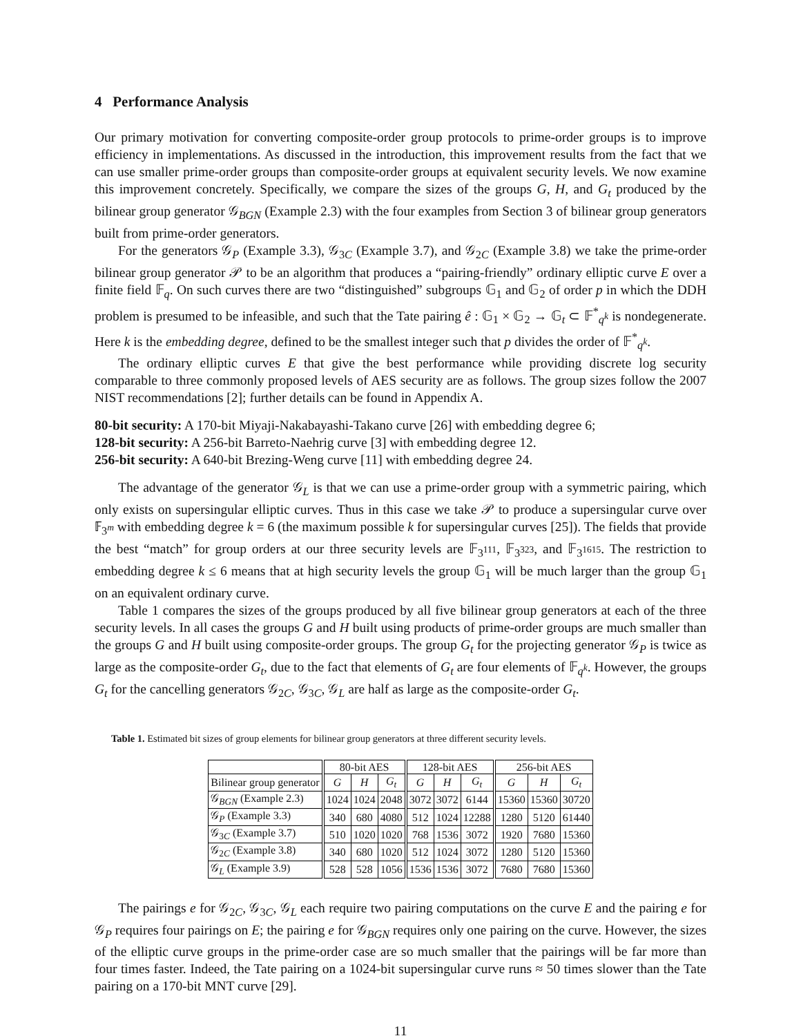4 Performance Analysis
Our primary motivation for converting composite-order group protocols to prime-order groups is to improve efficiency in implementations. As discussed in the introduction, this improvement results from the fact that we can use smaller prime-order groups than composite-order groups at equivalent security levels. We now examine this improvement concretely. Specifically, we compare the sizes of the groups G, H, and G<sub>t</sub> produced by the bilinear group generator 𝒢<sub>BGN</sub> (Example 2.3) with the four examples from Section 3 of bilinear group generators built from prime-order generators.
For the generators 𝒢<sub>P</sub> (Example 3.3), 𝒢<sub>3C</sub> (Example 3.7), and 𝒢<sub>2C</sub> (Example 3.8) we take the prime-order bilinear group generator 𝒫 to be an algorithm that produces a “pairing-friendly” ordinary elliptic curve E over a finite field 𝔽<sub>q</sub>. On such curves there are two “distinguished” subgroups 𝔾<sub>1</sub> and 𝔾<sub>2</sub> of order p in which the DDH problem is presumed to be infeasible, and such that the Tate pairing ê : 𝔾<sub>1</sub> × 𝔾<sub>2</sub> → 𝔾<sub>t</sub> ⊂ 𝔽<sup>*</sup><sub>q<sup>k</sup></sub> is nondegenerate. Here k is the embedding degree, defined to be the smallest integer such that p divides the order of 𝔽<sup>*</sup><sub>q<sup>k</sup></sub>.
The ordinary elliptic curves E that give the best performance while providing discrete log security comparable to three commonly proposed levels of AES security are as follows. The group sizes follow the 2007 NIST recommendations [2]; further details can be found in Appendix A.
80-bit security: A 170-bit Miyaji-Nakabayashi-Takano curve [26] with embedding degree 6;
128-bit security: A 256-bit Barreto-Naehrig curve [3] with embedding degree 12.
256-bit security: A 640-bit Brezing-Weng curve [11] with embedding degree 24.
The advantage of the generator 𝒢<sub>L</sub> is that we can use a prime-order group with a symmetric pairing, which only exists on supersingular elliptic curves. Thus in this case we take 𝒫 to produce a supersingular curve over 𝔽<sub>3<sup>m</sup></sub> with embedding degree k = 6 (the maximum possible k for supersingular curves [25]). The fields that provide the best “match” for group orders at our three security levels are 𝔽<sub>3<sup>111</sup></sub>, 𝔽<sub>3<sup>323</sup></sub>, and 𝔽<sub>3<sup>1615</sup></sub>. The restriction to embedding degree k ≤ 6 means that at high security levels the group 𝔾<sub>1</sub> will be much larger than the group 𝔾<sub>1</sub> on an equivalent ordinary curve.
Table 1 compares the sizes of the groups produced by all five bilinear group generators at each of the three security levels. In all cases the groups G and H built using products of prime-order groups are much smaller than the groups G and H built using composite-order groups. The group G<sub>t</sub> for the projecting generator 𝒢<sub>P</sub> is twice as large as the composite-order G<sub>t</sub>, due to the fact that elements of G<sub>t</sub> are four elements of 𝔽<sub>q<sup>k</sup></sub>. However, the groups G<sub>t</sub> for the cancelling generators 𝒢<sub>2C</sub>, 𝒢<sub>3C</sub>, 𝒢<sub>L</sub> are half as large as the composite-order G<sub>t</sub>.
Table 1. Estimated bit sizes of group elements for bilinear group generators at three different security levels.
| | 80-bit AES | | | 128-bit AES | | | 256-bit AES | | |
| --- | --- | --- | --- | --- | --- | --- | --- | --- | --- |
| Bilinear group generator | G | H | G<sub>t</sub> | G | H | G<sub>t</sub> | G | H | G<sub>t</sub> |
| 𝒢<sub>BGN</sub> (Example 2.3) | 1024 | 1024 | 2048 | 3072 | 3072 | 6144 | 15360 | 15360 | 30720 |
| 𝒢<sub>P</sub> (Example 3.3) | 340 | 680 | 4080 | 512 | 1024 | 12288 | 1280 | 5120 | 61440 |
| 𝒢<sub>3C</sub> (Example 3.7) | 510 | 1020 | 1020 | 768 | 1536 | 3072 | 1920 | 7680 | 15360 |
| 𝒢<sub>2C</sub> (Example 3.8) | 340 | 680 | 1020 | 512 | 1024 | 3072 | 1280 | 5120 | 15360 |
| 𝒢<sub>L</sub> (Example 3.9) | 528 | 528 | 1056 | 1536 | 1536 | 3072 | 7680 | 7680 | 15360 |
The pairings e for 𝒢<sub>2C</sub>, 𝒢<sub>3C</sub>, 𝒢<sub>L</sub> each require two pairing computations on the curve E and the pairing e for 𝒢<sub>P</sub> requires four pairings on E; the pairing e for 𝒢<sub>BGN</sub> requires only one pairing on the curve. However, the sizes of the elliptic curve groups in the prime-order case are so much smaller that the pairings will be far more than four times faster. Indeed, the Tate pairing on a 1024-bit supersingular curve runs ≈ 50 times slower than the Tate pairing on a 170-bit MNT curve [29].
11